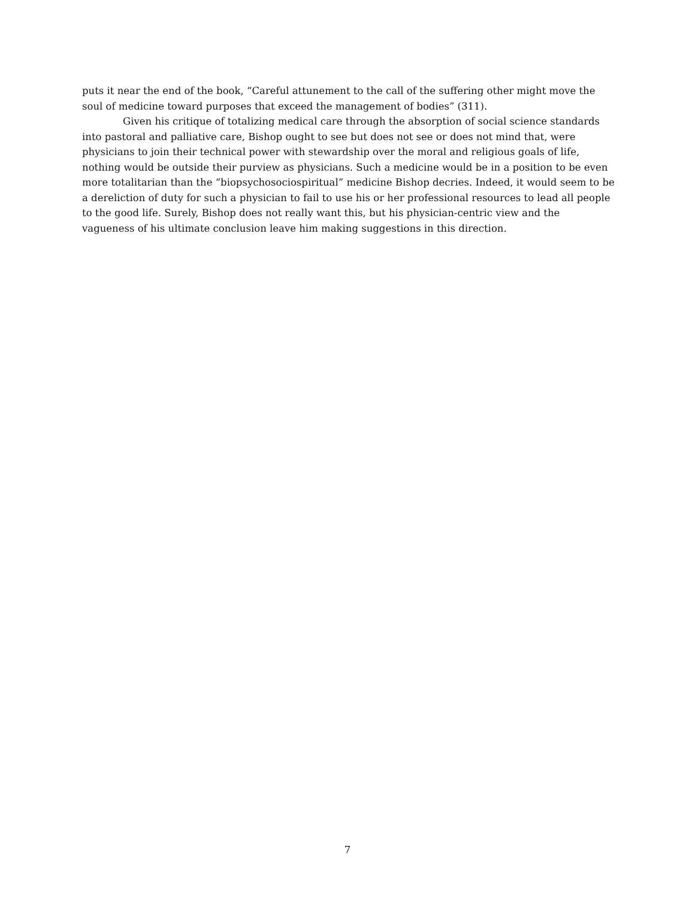puts it near the end of the book, “Careful attunement to the call of the suffering other might move the soul of medicine toward purposes that exceed the management of bodies” (311).
Given his critique of totalizing medical care through the absorption of social science standards into pastoral and palliative care, Bishop ought to see but does not see or does not mind that, were physicians to join their technical power with stewardship over the moral and religious goals of life, nothing would be outside their purview as physicians. Such a medicine would be in a position to be even more totalitarian than the “biopsychosociospiritual” medicine Bishop decries. Indeed, it would seem to be a dereliction of duty for such a physician to fail to use his or her professional resources to lead all people to the good life. Surely, Bishop does not really want this, but his physician-centric view and the vagueness of his ultimate conclusion leave him making suggestions in this direction.
7